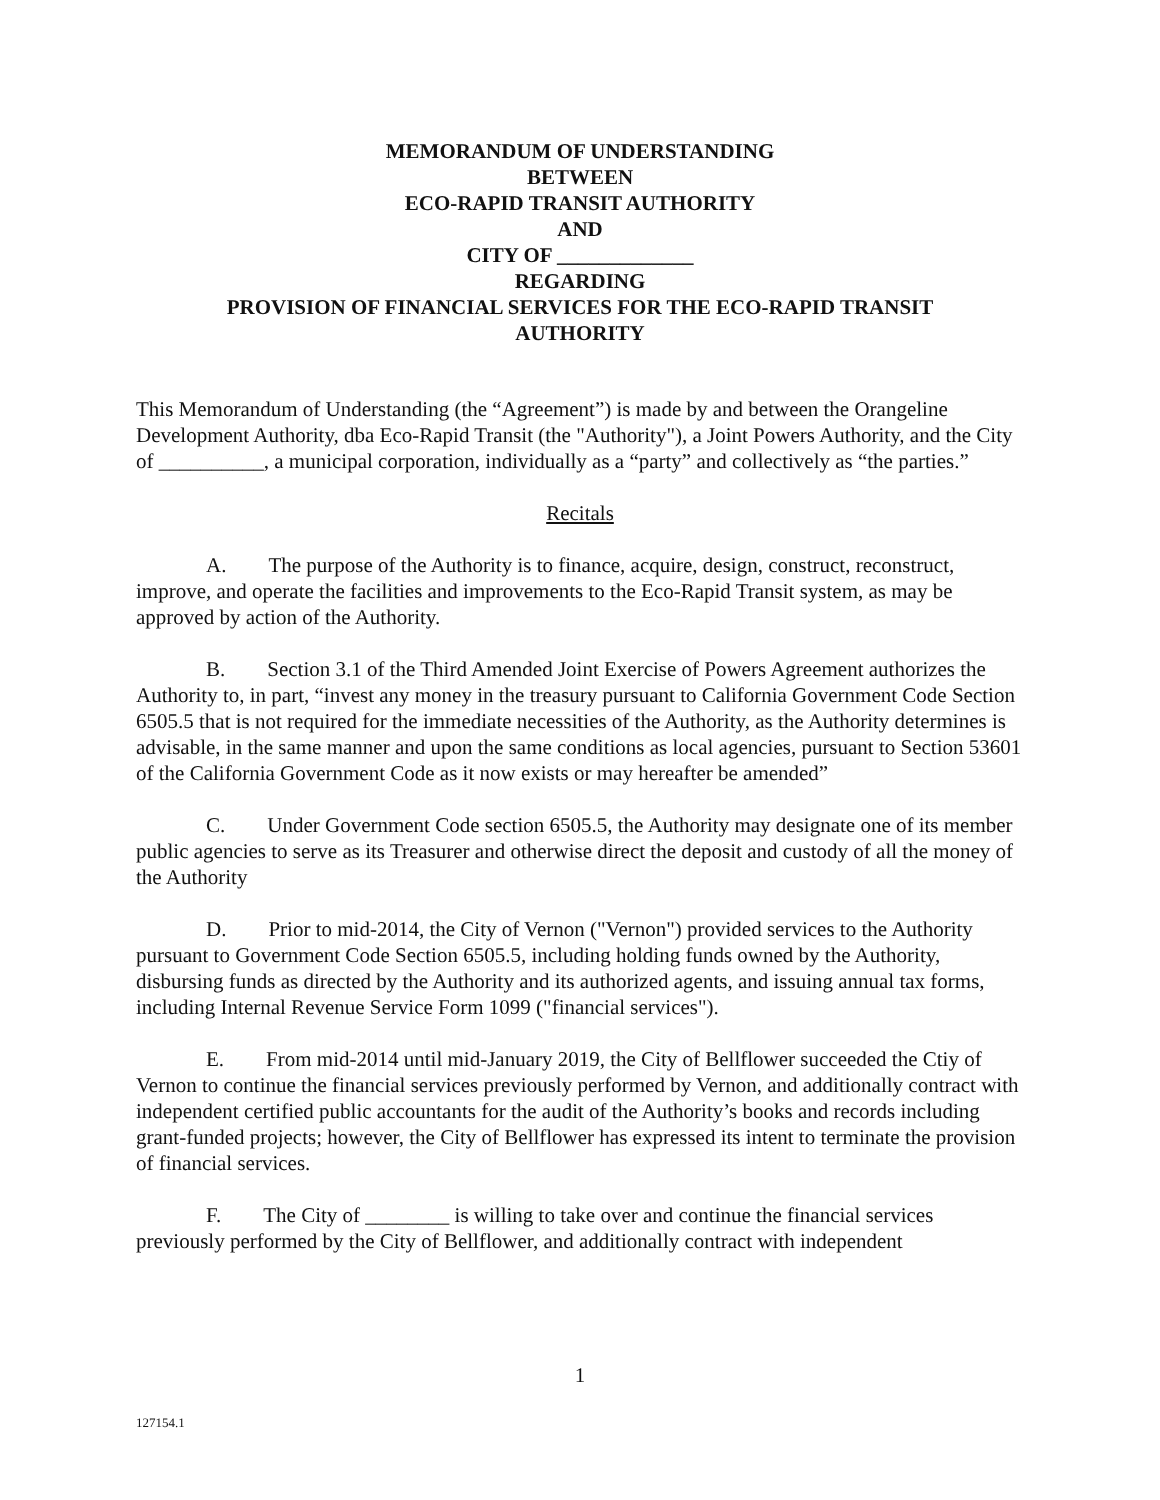MEMORANDUM OF UNDERSTANDING
BETWEEN
ECO-RAPID TRANSIT AUTHORITY
AND
CITY OF _____________
REGARDING
PROVISION OF FINANCIAL SERVICES FOR THE ECO-RAPID TRANSIT
AUTHORITY
This Memorandum of Understanding (the “Agreement”) is made by and between the Orangeline Development Authority, dba Eco-Rapid Transit (the "Authority"), a Joint Powers Authority, and the City of __________, a municipal corporation, individually as a “party” and collectively as “the parties.”
Recitals
A. The purpose of the Authority is to finance, acquire, design, construct, reconstruct, improve, and operate the facilities and improvements to the Eco-Rapid Transit system, as may be approved by action of the Authority.
B. Section 3.1 of the Third Amended Joint Exercise of Powers Agreement authorizes the Authority to, in part, “invest any money in the treasury pursuant to California Government Code Section 6505.5 that is not required for the immediate necessities of the Authority, as the Authority determines is advisable, in the same manner and upon the same conditions as local agencies, pursuant to Section 53601 of the California Government Code as it now exists or may hereafter be amended”
C. Under Government Code section 6505.5, the Authority may designate one of its member public agencies to serve as its Treasurer and otherwise direct the deposit and custody of all the money of the Authority
D. Prior to mid-2014, the City of Vernon ("Vernon") provided services to the Authority pursuant to Government Code Section 6505.5, including holding funds owned by the Authority, disbursing funds as directed by the Authority and its authorized agents, and issuing annual tax forms, including Internal Revenue Service Form 1099 ("financial services").
E. From mid-2014 until mid-January 2019, the City of Bellflower succeeded the Ctiy of Vernon to continue the financial services previously performed by Vernon, and additionally contract with independent certified public accountants for the audit of the Authority’s books and records including grant-funded projects; however, the City of Bellflower has expressed its intent to terminate the provision of financial services.
F. The City of ________ is willing to take over and continue the financial services previously performed by the City of Bellflower, and additionally contract with independent
1
127154.1